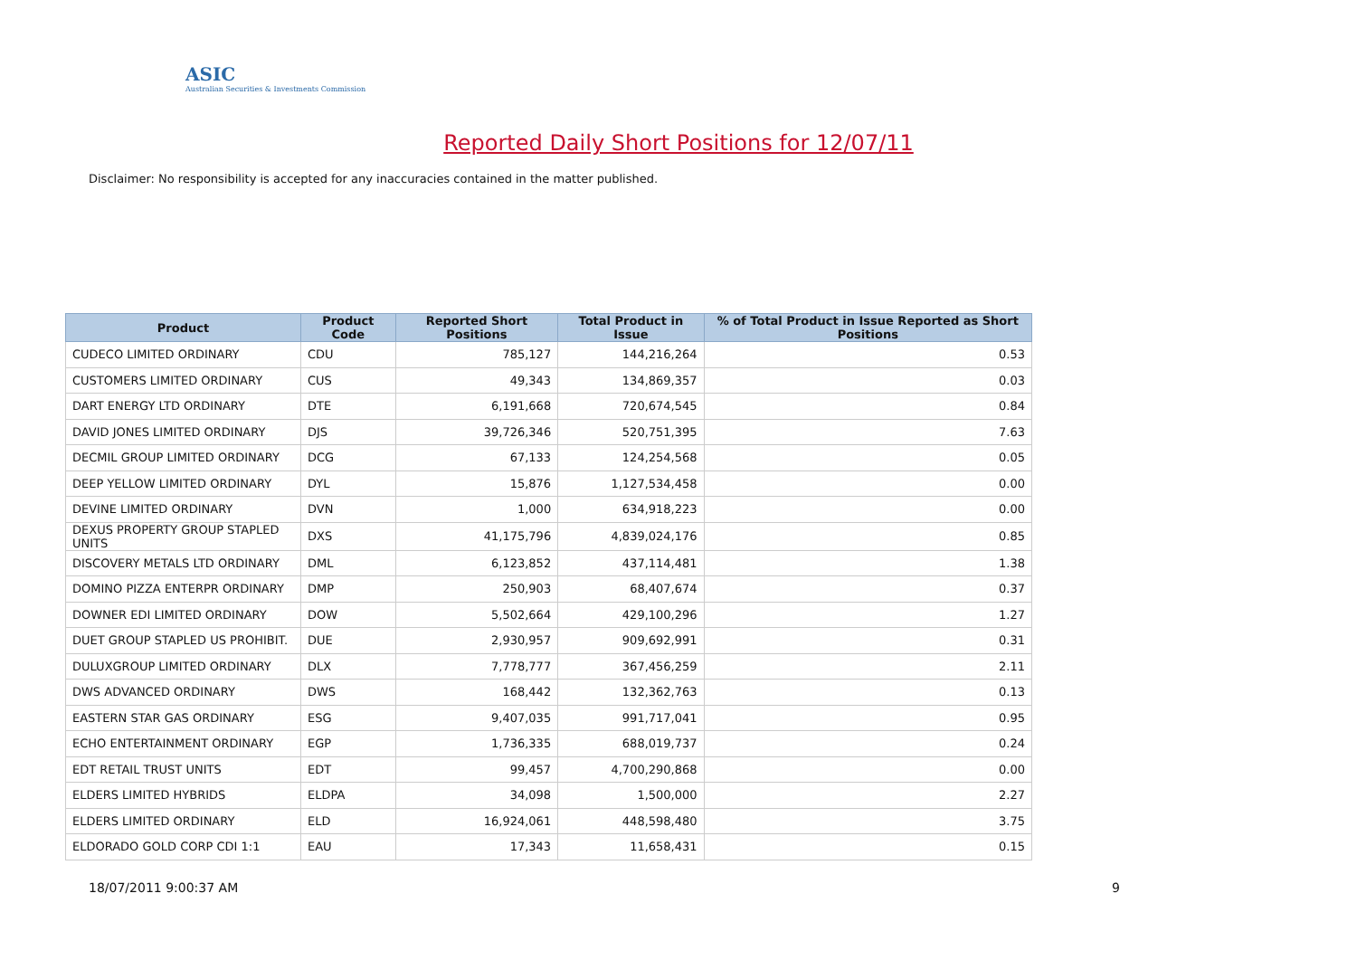ASIC
Australian Securities & Investments Commission
Reported Daily Short Positions for 12/07/11
Disclaimer: No responsibility is accepted for any inaccuracies contained in the matter published.
| Product | Product Code | Reported Short Positions | Total Product in Issue | % of Total Product in Issue Reported as Short Positions |
| --- | --- | --- | --- | --- |
| CUDECO LIMITED ORDINARY | CDU | 785,127 | 144,216,264 | 0.53 |
| CUSTOMERS LIMITED ORDINARY | CUS | 49,343 | 134,869,357 | 0.03 |
| DART ENERGY LTD ORDINARY | DTE | 6,191,668 | 720,674,545 | 0.84 |
| DAVID JONES LIMITED ORDINARY | DJS | 39,726,346 | 520,751,395 | 7.63 |
| DECMIL GROUP LIMITED ORDINARY | DCG | 67,133 | 124,254,568 | 0.05 |
| DEEP YELLOW LIMITED ORDINARY | DYL | 15,876 | 1,127,534,458 | 0.00 |
| DEVINE LIMITED ORDINARY | DVN | 1,000 | 634,918,223 | 0.00 |
| DEXUS PROPERTY GROUP STAPLED UNITS | DXS | 41,175,796 | 4,839,024,176 | 0.85 |
| DISCOVERY METALS LTD ORDINARY | DML | 6,123,852 | 437,114,481 | 1.38 |
| DOMINO PIZZA ENTERPR ORDINARY | DMP | 250,903 | 68,407,674 | 0.37 |
| DOWNER EDI LIMITED ORDINARY | DOW | 5,502,664 | 429,100,296 | 1.27 |
| DUET GROUP STAPLED US PROHIBIT. | DUE | 2,930,957 | 909,692,991 | 0.31 |
| DULUXGROUP LIMITED ORDINARY | DLX | 7,778,777 | 367,456,259 | 2.11 |
| DWS ADVANCED ORDINARY | DWS | 168,442 | 132,362,763 | 0.13 |
| EASTERN STAR GAS ORDINARY | ESG | 9,407,035 | 991,717,041 | 0.95 |
| ECHO ENTERTAINMENT ORDINARY | EGP | 1,736,335 | 688,019,737 | 0.24 |
| EDT RETAIL TRUST UNITS | EDT | 99,457 | 4,700,290,868 | 0.00 |
| ELDERS LIMITED HYBRIDS | ELDPA | 34,098 | 1,500,000 | 2.27 |
| ELDERS LIMITED ORDINARY | ELD | 16,924,061 | 448,598,480 | 3.75 |
| ELDORADO GOLD CORP CDI 1:1 | EAU | 17,343 | 11,658,431 | 0.15 |
18/07/2011 9:00:37 AM 9